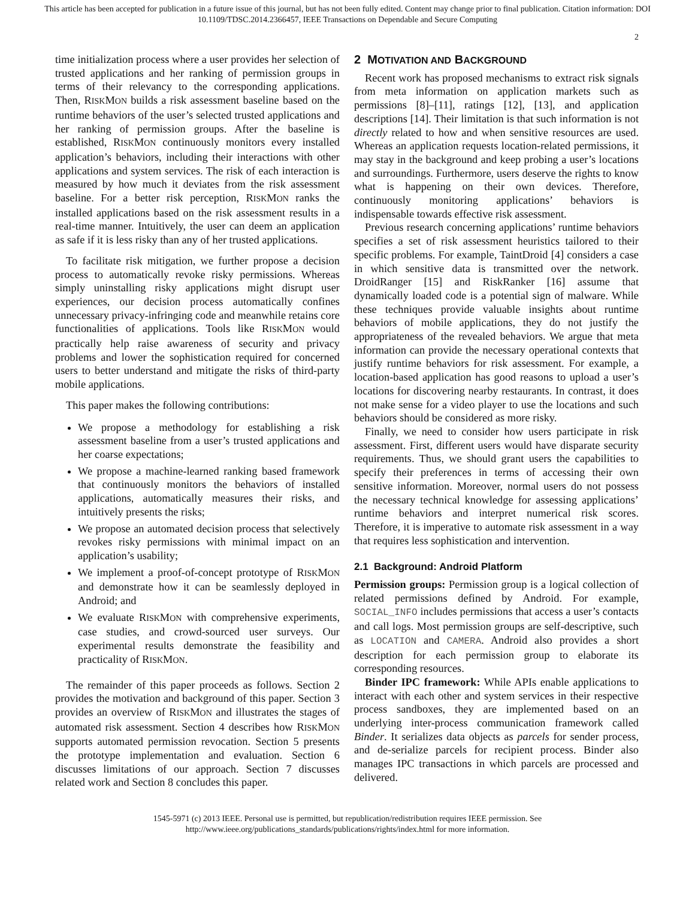This article has been accepted for publication in a future issue of this journal, but has not been fully edited. Content may change prior to final publication. Citation information: DOI
10.1109/TDSC.2014.2366457, IEEE Transactions on Dependable and Secure Computing
2
time initialization process where a user provides her selection of trusted applications and her ranking of permission groups in terms of their relevancy to the corresponding applications. Then, RISKMON builds a risk assessment baseline based on the runtime behaviors of the user’s selected trusted applications and her ranking of permission groups. After the baseline is established, RISKMON continuously monitors every installed application’s behaviors, including their interactions with other applications and system services. The risk of each interaction is measured by how much it deviates from the risk assessment baseline. For a better risk perception, RISKMON ranks the installed applications based on the risk assessment results in a real-time manner. Intuitively, the user can deem an application as safe if it is less risky than any of her trusted applications.
To facilitate risk mitigation, we further propose a decision process to automatically revoke risky permissions. Whereas simply uninstalling risky applications might disrupt user experiences, our decision process automatically confines unnecessary privacy-infringing code and meanwhile retains core functionalities of applications. Tools like RISKMON would practically help raise awareness of security and privacy problems and lower the sophistication required for concerned users to better understand and mitigate the risks of third-party mobile applications.
This paper makes the following contributions:
We propose a methodology for establishing a risk assessment baseline from a user’s trusted applications and her coarse expectations;
We propose a machine-learned ranking based framework that continuously monitors the behaviors of installed applications, automatically measures their risks, and intuitively presents the risks;
We propose an automated decision process that selectively revokes risky permissions with minimal impact on an application’s usability;
We implement a proof-of-concept prototype of RISKMON and demonstrate how it can be seamlessly deployed in Android; and
We evaluate RISKMON with comprehensive experiments, case studies, and crowd-sourced user surveys. Our experimental results demonstrate the feasibility and practicality of RISKMON.
The remainder of this paper proceeds as follows. Section 2 provides the motivation and background of this paper. Section 3 provides an overview of RISKMON and illustrates the stages of automated risk assessment. Section 4 describes how RISKMON supports automated permission revocation. Section 5 presents the prototype implementation and evaluation. Section 6 discusses limitations of our approach. Section 7 discusses related work and Section 8 concludes this paper.
2 MOTIVATION AND BACKGROUND
Recent work has proposed mechanisms to extract risk signals from meta information on application markets such as permissions [8]–[11], ratings [12], [13], and application descriptions [14]. Their limitation is that such information is not directly related to how and when sensitive resources are used. Whereas an application requests location-related permissions, it may stay in the background and keep probing a user’s locations and surroundings. Furthermore, users deserve the rights to know what is happening on their own devices. Therefore, continuously monitoring applications’ behaviors is indispensable towards effective risk assessment.
Previous research concerning applications’ runtime behaviors specifies a set of risk assessment heuristics tailored to their specific problems. For example, TaintDroid [4] considers a case in which sensitive data is transmitted over the network. DroidRanger [15] and RiskRanker [16] assume that dynamically loaded code is a potential sign of malware. While these techniques provide valuable insights about runtime behaviors of mobile applications, they do not justify the appropriateness of the revealed behaviors. We argue that meta information can provide the necessary operational contexts that justify runtime behaviors for risk assessment. For example, a location-based application has good reasons to upload a user’s locations for discovering nearby restaurants. In contrast, it does not make sense for a video player to use the locations and such behaviors should be considered as more risky.
Finally, we need to consider how users participate in risk assessment. First, different users would have disparate security requirements. Thus, we should grant users the capabilities to specify their preferences in terms of accessing their own sensitive information. Moreover, normal users do not possess the necessary technical knowledge for assessing applications’ runtime behaviors and interpret numerical risk scores. Therefore, it is imperative to automate risk assessment in a way that requires less sophistication and intervention.
2.1 Background: Android Platform
Permission groups: Permission group is a logical collection of related permissions defined by Android. For example, SOCIAL_INFO includes permissions that access a user’s contacts and call logs. Most permission groups are self-descriptive, such as LOCATION and CAMERA. Android also provides a short description for each permission group to elaborate its corresponding resources.
Binder IPC framework: While APIs enable applications to interact with each other and system services in their respective process sandboxes, they are implemented based on an underlying inter-process communication framework called Binder. It serializes data objects as parcels for sender process, and de-serialize parcels for recipient process. Binder also manages IPC transactions in which parcels are processed and delivered.
1545-5971 (c) 2013 IEEE. Personal use is permitted, but republication/redistribution requires IEEE permission. See
http://www.ieee.org/publications_standards/publications/rights/index.html for more information.